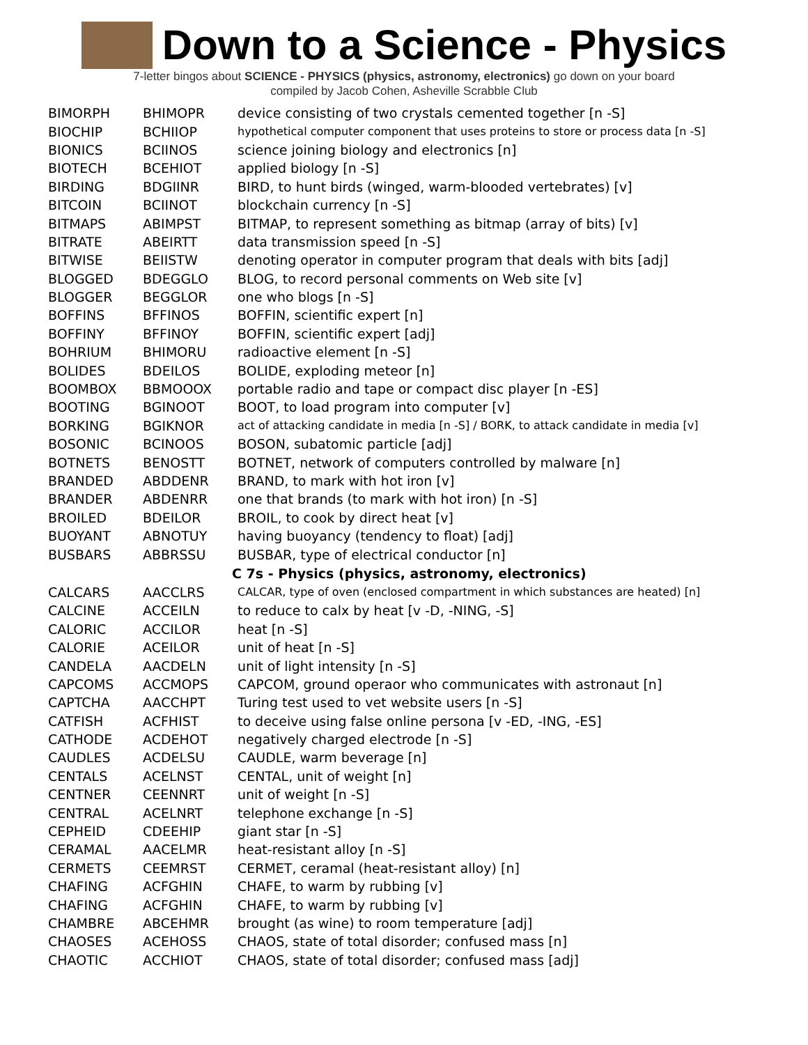Down to a Science - Physics
7-letter bingos about SCIENCE - PHYSICS (physics, astronomy, electronics) go down on your board
compiled by Jacob Cohen, Asheville Scrabble Club
| BIMORPH | BHIMOPR | device consisting of two crystals cemented together [n -S] |
| BIOCHIP | BCHIIOP | hypothetical computer component that uses proteins to store or process data [n -S] |
| BIONICS | BCIINOS | science joining biology and electronics [n] |
| BIOTECH | BCEHIOT | applied biology [n -S] |
| BIRDING | BDGIINR | BIRD, to hunt birds (winged, warm-blooded vertebrates) [v] |
| BITCOIN | BCIINOT | blockchain currency [n -S] |
| BITMAPS | ABIMPST | BITMAP, to represent something as bitmap (array of bits) [v] |
| BITRATE | ABEIRTT | data transmission speed [n -S] |
| BITWISE | BEIISTW | denoting operator in computer program that deals with bits [adj] |
| BLOGGED | BDEGGLO | BLOG, to record personal comments on Web site [v] |
| BLOGGER | BEGGLOR | one who blogs [n -S] |
| BOFFINS | BFFINOS | BOFFIN, scientific expert [n] |
| BOFFINY | BFFINOY | BOFFIN, scientific expert [adj] |
| BOHRIUM | BHIMORU | radioactive element [n -S] |
| BOLIDES | BDEILOS | BOLIDE, exploding meteor [n] |
| BOOMBOX | BBMOOOX | portable radio and tape or compact disc player [n -ES] |
| BOOTING | BGINOOT | BOOT, to load program into computer [v] |
| BORKING | BGIKNOR | act of attacking candidate in media [n -S] / BORK, to attack candidate in media [v] |
| BOSONIC | BCINOOS | BOSON, subatomic particle [adj] |
| BOTNETS | BENOSTT | BOTNET, network of computers controlled by malware [n] |
| BRANDED | ABDDENR | BRAND, to mark with hot iron [v] |
| BRANDER | ABDENRR | one that brands (to mark with hot iron) [n -S] |
| BROILED | BDEILOR | BROIL, to cook by direct heat [v] |
| BUOYANT | ABNOTUY | having buoyancy (tendency to float) [adj] |
| BUSBARS | ABBRSSU | BUSBAR, type of electrical conductor [n] |
| | | C 7s - Physics (physics, astronomy, electronics) |
| CALCARS | AACCLRS | CALCAR, type of oven (enclosed compartment in which substances are heated) [n] |
| CALCINE | ACCEILN | to reduce to calx by heat [v -D, -NING, -S] |
| CALORIC | ACCILOR | heat [n -S] |
| CALORIE | ACEILOR | unit of heat [n -S] |
| CANDELA | AACDELN | unit of light intensity [n -S] |
| CAPCOMS | ACCMOPS | CAPCOM, ground operaor who communicates with astronaut [n] |
| CAPTCHA | AACCHPT | Turing test used to vet website users [n -S] |
| CATFISH | ACFHIST | to deceive using false online persona [v -ED, -ING, -ES] |
| CATHODE | ACDEHOT | negatively charged electrode [n -S] |
| CAUDLES | ACDELSU | CAUDLE, warm beverage [n] |
| CENTALS | ACELNST | CENTAL, unit of weight [n] |
| CENTNER | CEENNRT | unit of weight [n -S] |
| CENTRAL | ACELNRT | telephone exchange [n -S] |
| CEPHEID | CDEEHIP | giant star [n -S] |
| CERAMAL | AACELMR | heat-resistant alloy [n -S] |
| CERMETS | CEEMRST | CERMET, ceramal (heat-resistant alloy) [n] |
| CHAFING | ACFGHIN | CHAFE, to warm by rubbing [v] |
| CHAFING | ACFGHIN | CHAFE, to warm by rubbing [v] |
| CHAMBRE | ABCEHMR | brought (as wine) to room temperature [adj] |
| CHAOSES | ACEHOSS | CHAOS, state of total disorder; confused mass [n] |
| CHAOTIC | ACCHIOT | CHAOS, state of total disorder; confused mass [adj] |